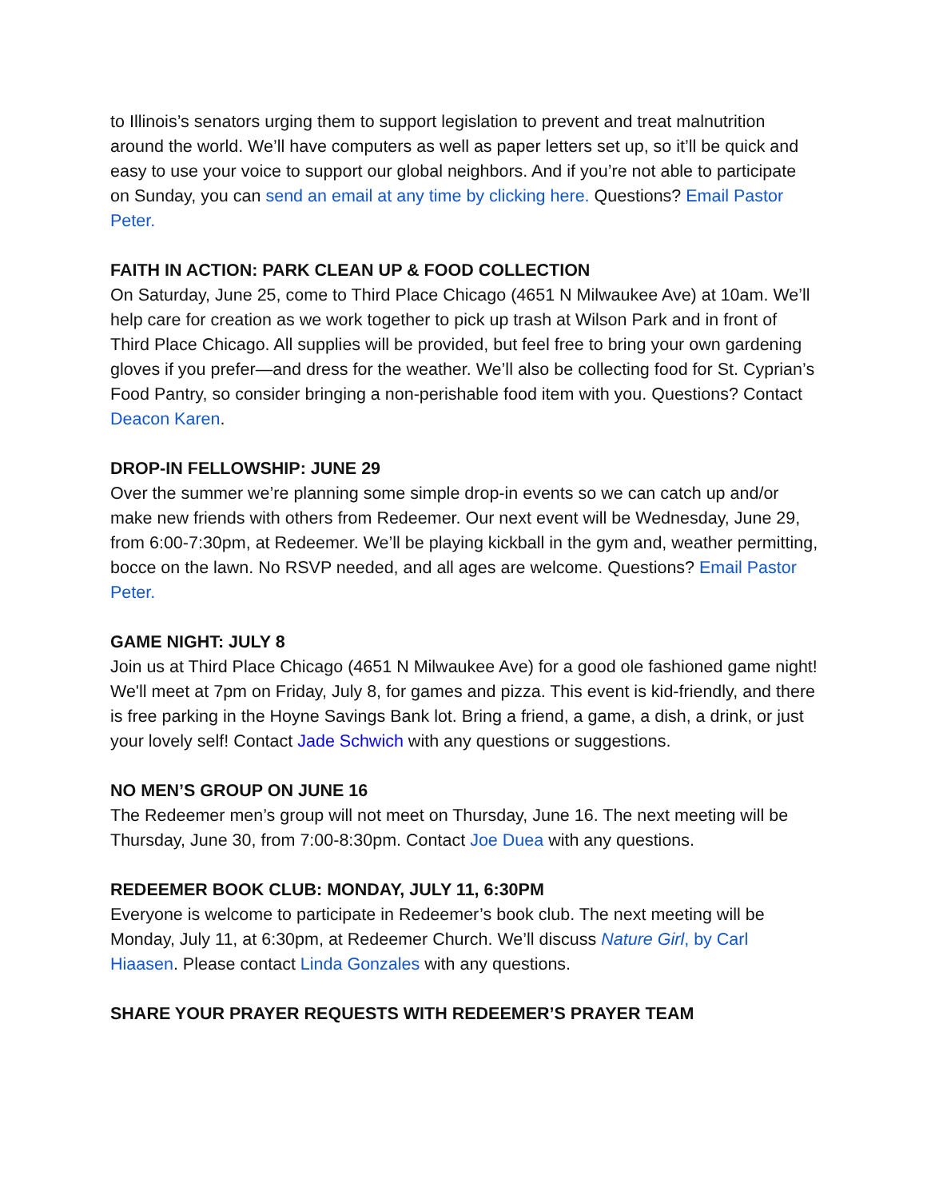to Illinois’s senators urging them to support legislation to prevent and treat malnutrition around the world. We’ll have computers as well as paper letters set up, so it’ll be quick and easy to use your voice to support our global neighbors. And if you’re not able to participate on Sunday, you can send an email at any time by clicking here. Questions? Email Pastor Peter.
FAITH IN ACTION: PARK CLEAN UP & FOOD COLLECTION
On Saturday, June 25, come to Third Place Chicago (4651 N Milwaukee Ave) at 10am. We’ll help care for creation as we work together to pick up trash at Wilson Park and in front of Third Place Chicago. All supplies will be provided, but feel free to bring your own gardening gloves if you prefer—and dress for the weather. We’ll also be collecting food for St. Cyprian’s Food Pantry, so consider bringing a non-perishable food item with you. Questions? Contact Deacon Karen.
DROP-IN FELLOWSHIP: JUNE 29
Over the summer we’re planning some simple drop-in events so we can catch up and/or make new friends with others from Redeemer. Our next event will be Wednesday, June 29, from 6:00-7:30pm, at Redeemer. We’ll be playing kickball in the gym and, weather permitting, bocce on the lawn. No RSVP needed, and all ages are welcome. Questions? Email Pastor Peter.
GAME NIGHT: JULY 8
Join us at Third Place Chicago (4651 N Milwaukee Ave) for a good ole fashioned game night! We'll meet at 7pm on Friday, July 8, for games and pizza. This event is kid-friendly, and there is free parking in the Hoyne Savings Bank lot. Bring a friend, a game, a dish, a drink, or just your lovely self! Contact Jade Schwich with any questions or suggestions.
NO MEN’S GROUP ON JUNE 16
The Redeemer men’s group will not meet on Thursday, June 16. The next meeting will be Thursday, June 30, from 7:00-8:30pm. Contact Joe Duea with any questions.
REDEEMER BOOK CLUB: MONDAY, JULY 11, 6:30PM
Everyone is welcome to participate in Redeemer’s book club. The next meeting will be Monday, July 11, at 6:30pm, at Redeemer Church. We’ll discuss Nature Girl, by Carl Hiaasen. Please contact Linda Gonzales with any questions.
SHARE YOUR PRAYER REQUESTS WITH REDEEMER’S PRAYER TEAM